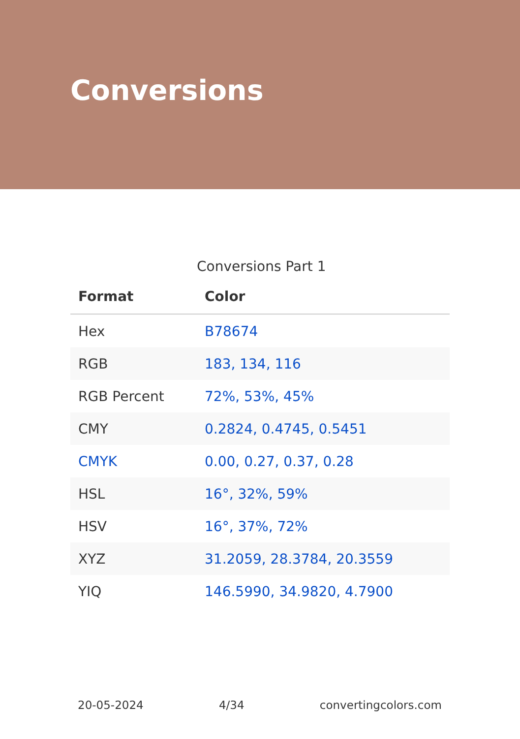Conversions
Conversions Part 1
| Format | Color |
| --- | --- |
| Hex | B78674 |
| RGB | 183, 134, 116 |
| RGB Percent | 72%, 53%, 45% |
| CMY | 0.2824, 0.4745, 0.5451 |
| CMYK | 0.00, 0.27, 0.37, 0.28 |
| HSL | 16°, 32%, 59% |
| HSV | 16°, 37%, 72% |
| XYZ | 31.2059, 28.3784, 20.3559 |
| YIQ | 146.5990, 34.9820, 4.7900 |
20-05-2024 4/34 convertingcolors.com